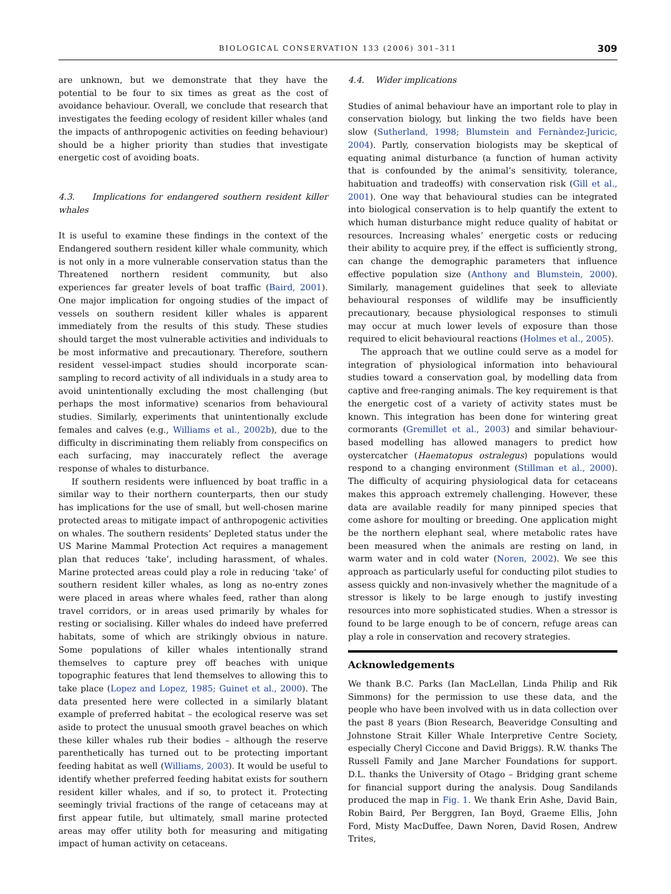BIOLOGICAL CONSERVATION 133 (2006) 301–311 309
are unknown, but we demonstrate that they have the potential to be four to six times as great as the cost of avoidance behaviour. Overall, we conclude that research that investigates the feeding ecology of resident killer whales (and the impacts of anthropogenic activities on feeding behaviour) should be a higher priority than studies that investigate energetic cost of avoiding boats.
4.3. Implications for endangered southern resident killer whales
It is useful to examine these findings in the context of the Endangered southern resident killer whale community, which is not only in a more vulnerable conservation status than the Threatened northern resident community, but also experiences far greater levels of boat traffic (Baird, 2001). One major implication for ongoing studies of the impact of vessels on southern resident killer whales is apparent immediately from the results of this study. These studies should target the most vulnerable activities and individuals to be most informative and precautionary. Therefore, southern resident vessel-impact studies should incorporate scan-sampling to record activity of all individuals in a study area to avoid unintentionally excluding the most challenging (but perhaps the most informative) scenarios from behavioural studies. Similarly, experiments that unintentionally exclude females and calves (e.g., Williams et al., 2002b), due to the difficulty in discriminating them reliably from conspecifics on each surfacing, may inaccurately reflect the average response of whales to disturbance.
If southern residents were influenced by boat traffic in a similar way to their northern counterparts, then our study has implications for the use of small, but well-chosen marine protected areas to mitigate impact of anthropogenic activities on whales. The southern residents’ Depleted status under the US Marine Mammal Protection Act requires a management plan that reduces ‘take’, including harassment, of whales. Marine protected areas could play a role in reducing ‘take’ of southern resident killer whales, as long as no-entry zones were placed in areas where whales feed, rather than along travel corridors, or in areas used primarily by whales for resting or socialising. Killer whales do indeed have preferred habitats, some of which are strikingly obvious in nature. Some populations of killer whales intentionally strand themselves to capture prey off beaches with unique topographic features that lend themselves to allowing this to take place (Lopez and Lopez, 1985; Guinet et al., 2000). The data presented here were collected in a similarly blatant example of preferred habitat – the ecological reserve was set aside to protect the unusual smooth gravel beaches on which these killer whales rub their bodies – although the reserve parenthetically has turned out to be protecting important feeding habitat as well (Williams, 2003). It would be useful to identify whether preferred feeding habitat exists for southern resident killer whales, and if so, to protect it. Protecting seemingly trivial fractions of the range of cetaceans may at first appear futile, but ultimately, small marine protected areas may offer utility both for measuring and mitigating impact of human activity on cetaceans.
4.4. Wider implications
Studies of animal behaviour have an important role to play in conservation biology, but linking the two fields have been slow (Sutherland, 1998; Blumstein and Fernàndez-Juricic, 2004). Partly, conservation biologists may be skeptical of equating animal disturbance (a function of human activity that is confounded by the animal’s sensitivity, tolerance, habituation and tradeoffs) with conservation risk (Gill et al., 2001). One way that behavioural studies can be integrated into biological conservation is to help quantify the extent to which human disturbance might reduce quality of habitat or resources. Increasing whales’ energetic costs or reducing their ability to acquire prey, if the effect is sufficiently strong, can change the demographic parameters that influence effective population size (Anthony and Blumstein, 2000). Similarly, management guidelines that seek to alleviate behavioural responses of wildlife may be insufficiently precautionary, because physiological responses to stimuli may occur at much lower levels of exposure than those required to elicit behavioural reactions (Holmes et al., 2005).
The approach that we outline could serve as a model for integration of physiological information into behavioural studies toward a conservation goal, by modelling data from captive and free-ranging animals. The key requirement is that the energetic cost of a variety of activity states must be known. This integration has been done for wintering great cormorants (Gremillet et al., 2003) and similar behaviour-based modelling has allowed managers to predict how oystercatcher (Haematopus ostralegus) populations would respond to a changing environment (Stillman et al., 2000). The difficulty of acquiring physiological data for cetaceans makes this approach extremely challenging. However, these data are available readily for many pinniped species that come ashore for moulting or breeding. One application might be the northern elephant seal, where metabolic rates have been measured when the animals are resting on land, in warm water and in cold water (Noren, 2002). We see this approach as particularly useful for conducting pilot studies to assess quickly and non-invasively whether the magnitude of a stressor is likely to be large enough to justify investing resources into more sophisticated studies. When a stressor is found to be large enough to be of concern, refuge areas can play a role in conservation and recovery strategies.
Acknowledgements
We thank B.C. Parks (Ian MacLellan, Linda Philip and Rik Simmons) for the permission to use these data, and the people who have been involved with us in data collection over the past 8 years (Bion Research, Beaveridge Consulting and Johnstone Strait Killer Whale Interpretive Centre Society, especially Cheryl Ciccone and David Briggs). R.W. thanks The Russell Family and Jane Marcher Foundations for support. D.L. thanks the University of Otago – Bridging grant scheme for financial support during the analysis. Doug Sandilands produced the map in Fig. 1. We thank Erin Ashe, David Bain, Robin Baird, Per Berggren, Ian Boyd, Graeme Ellis, John Ford, Misty MacDuffee, Dawn Noren, David Rosen, Andrew Trites,